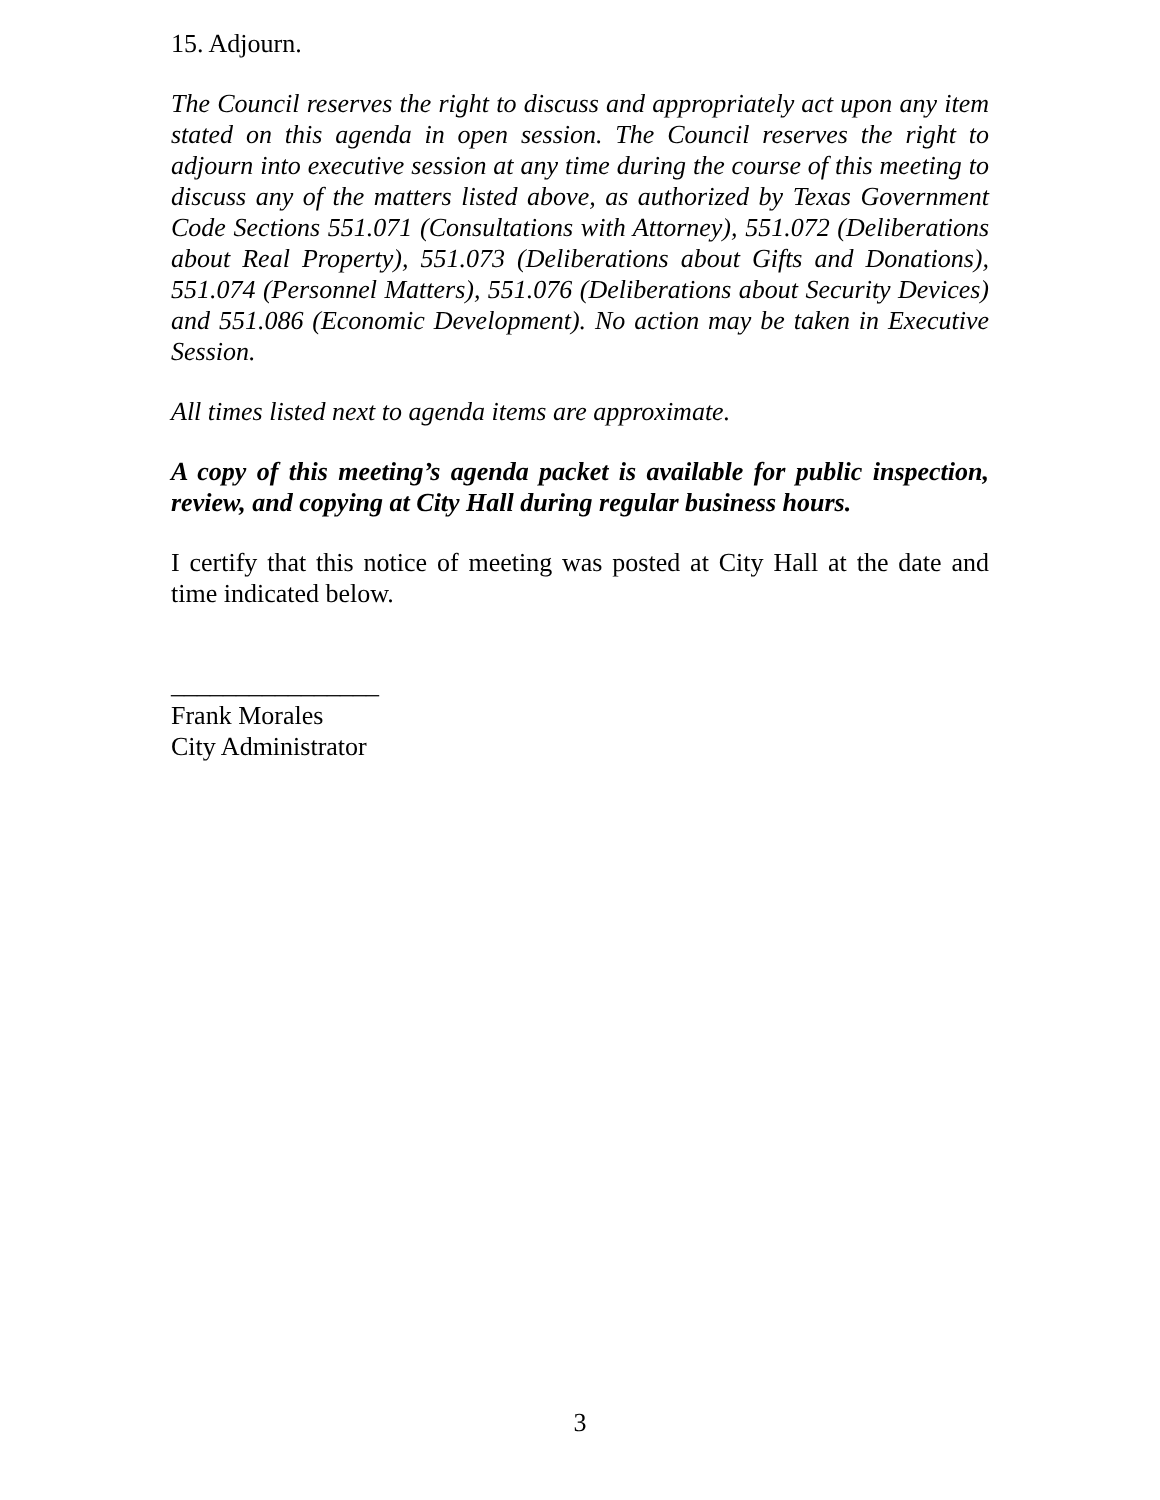15. Adjourn.
The Council reserves the right to discuss and appropriately act upon any item stated on this agenda in open session. The Council reserves the right to adjourn into executive session at any time during the course of this meeting to discuss any of the matters listed above, as authorized by Texas Government Code Sections 551.071 (Consultations with Attorney), 551.072 (Deliberations about Real Property), 551.073 (Deliberations about Gifts and Donations), 551.074 (Personnel Matters), 551.076 (Deliberations about Security Devices) and 551.086 (Economic Development). No action may be taken in Executive Session.
All times listed next to agenda items are approximate.
A copy of this meeting’s agenda packet is available for public inspection, review, and copying at City Hall during regular business hours.
I certify that this notice of meeting was posted at City Hall at the date and time indicated below.
________________
Frank Morales
City Administrator
3